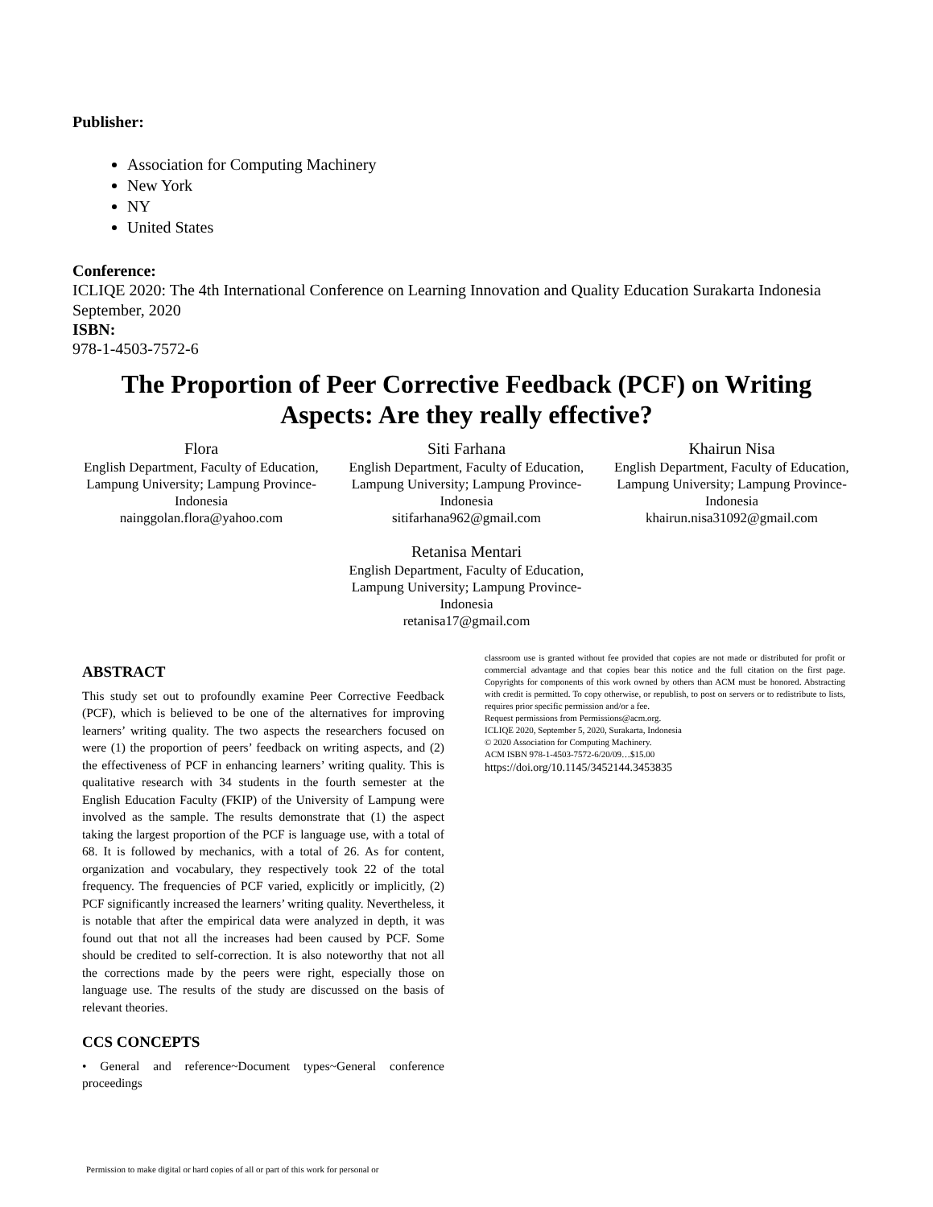Publisher:
Association for Computing Machinery
New York
NY
United States
Conference:
ICLIQE 2020: The 4th International Conference on Learning Innovation and Quality Education Surakarta Indonesia September, 2020
ISBN:
978-1-4503-7572-6
The Proportion of Peer Corrective Feedback (PCF) on Writing Aspects: Are they really effective?
Flora
English Department, Faculty of Education, Lampung University; Lampung Province-Indonesia
nainggolan.flora@yahoo.com
Siti Farhana
English Department, Faculty of Education, Lampung University; Lampung Province-Indonesia
sitifarhana962@gmail.com
Khairun Nisa
English Department, Faculty of Education, Lampung University; Lampung Province-Indonesia
khairun.nisa31092@gmail.com
Retanisa Mentari
English Department, Faculty of Education, Lampung University; Lampung Province-Indonesia
retanisa17@gmail.com
ABSTRACT
This study set out to profoundly examine Peer Corrective Feedback (PCF), which is believed to be one of the alternatives for improving learners’ writing quality. The two aspects the researchers focused on were (1) the proportion of peers’ feedback on writing aspects, and (2) the effectiveness of PCF in enhancing learners’ writing quality. This is qualitative research with 34 students in the fourth semester at the English Education Faculty (FKIP) of the University of Lampung were involved as the sample. The results demonstrate that (1) the aspect taking the largest proportion of the PCF is language use, with a total of 68. It is followed by mechanics, with a total of 26. As for content, organization and vocabulary, they respectively took 22 of the total frequency. The frequencies of PCF varied, explicitly or implicitly, (2) PCF significantly increased the learners’ writing quality. Nevertheless, it is notable that after the empirical data were analyzed in depth, it was found out that not all the increases had been caused by PCF. Some should be credited to self-correction. It is also noteworthy that not all the corrections made by the peers were right, especially those on language use. The results of the study are discussed on the basis of relevant theories.
CCS CONCEPTS
• General and reference~Document types~General conference proceedings
classroom use is granted without fee provided that copies are not made or distributed for profit or commercial advantage and that copies bear this notice and the full citation on the first page. Copyrights for components of this work owned by others than ACM must be honored. Abstracting with credit is permitted. To copy otherwise, or republish, to post on servers or to redistribute to lists, requires prior specific permission and/or a fee.
Request permissions from Permissions@acm.org.
ICLIQE 2020, September 5, 2020, Surakarta, Indonesia
© 2020 Association for Computing Machinery.
ACM ISBN 978-1-4503-7572-6/20/09…$15.00
https://doi.org/10.1145/3452144.3453835
Permission to make digital or hard copies of all or part of this work for personal or